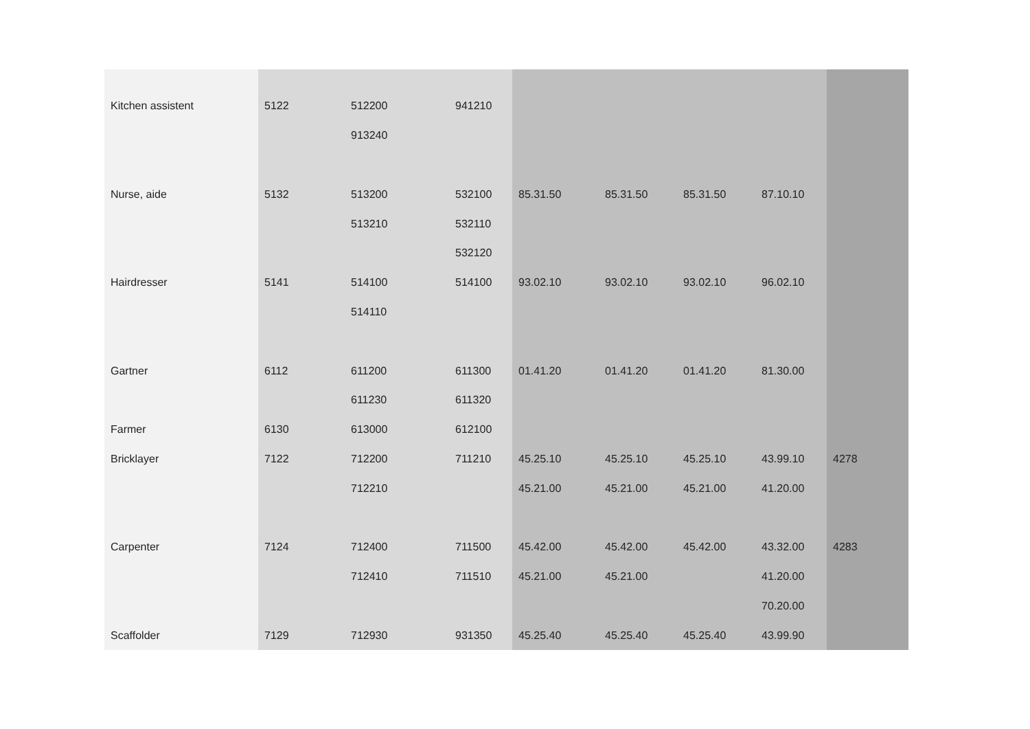| Kitchen assistent | 5122 | 512200 | 941210 | | | | | |
| | | 913240 | | | | | | |
| Nurse, aide | 5132 | 513200 | 532100 | 85.31.50 | 85.31.50 | 85.31.50 | 87.10.10 | |
| | | 513210 | 532110 | | | | | |
| | | | 532120 | | | | | |
| Hairdresser | 5141 | 514100 | 514100 | 93.02.10 | 93.02.10 | 93.02.10 | 96.02.10 | |
| | | 514110 | | | | | | |
| Gartner | 6112 | 611200 | 611300 | 01.41.20 | 01.41.20 | 01.41.20 | 81.30.00 | |
| | | 611230 | 611320 | | | | | |
| Farmer | 6130 | 613000 | 612100 | | | | | |
| Bricklayer | 7122 | 712200 | 711210 | 45.25.10 | 45.25.10 | 45.25.10 | 43.99.10 | 4278 |
| | | 712210 | | 45.21.00 | 45.21.00 | 45.21.00 | 41.20.00 | |
| Carpenter | 7124 | 712400 | 711500 | 45.42.00 | 45.42.00 | 45.42.00 | 43.32.00 | 4283 |
| | | 712410 | 711510 | 45.21.00 | 45.21.00 | | 41.20.00 | |
| | | | | | | | 70.20.00 | |
| Scaffolder | 7129 | 712930 | 931350 | 45.25.40 | 45.25.40 | 45.25.40 | 43.99.90 | |